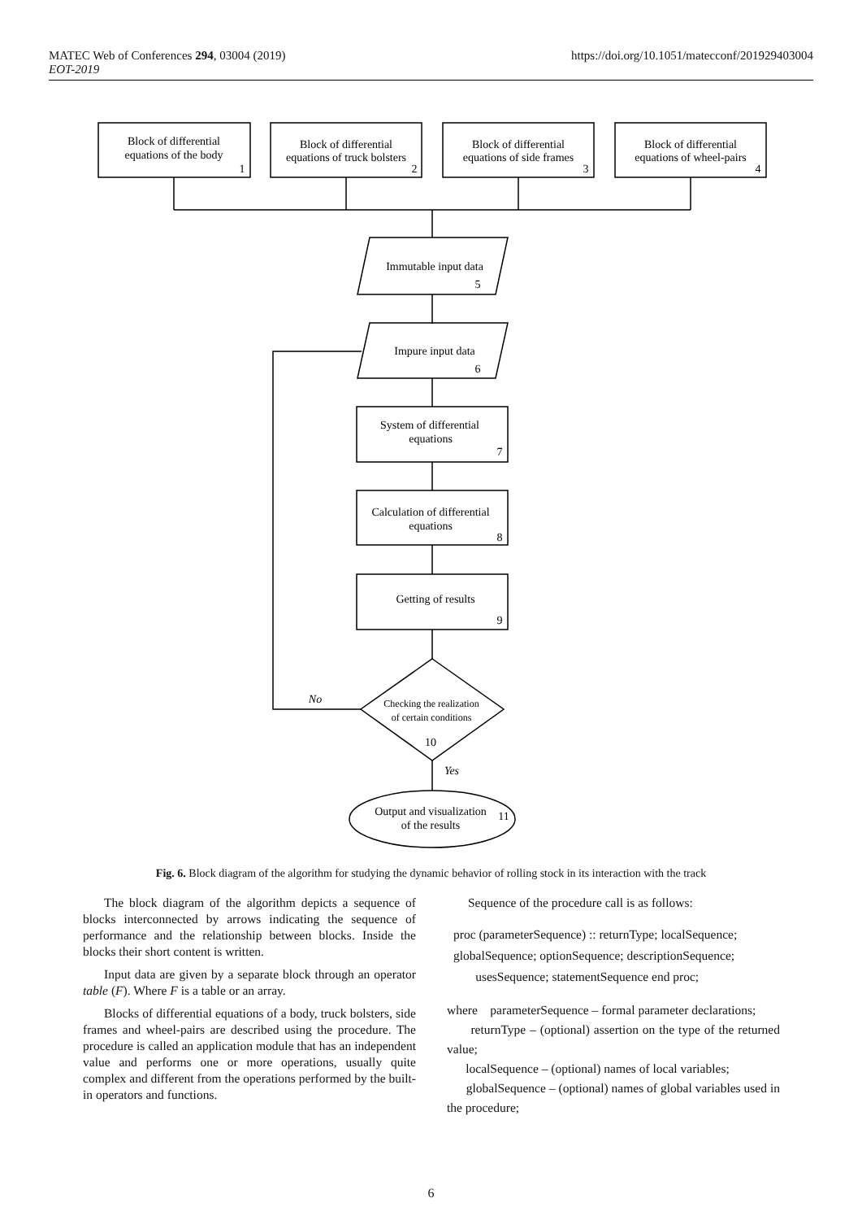MATEC Web of Conferences 294, 03004 (2019)
EOT-2019
https://doi.org/10.1051/matecconf/201929403004
Block of differential
equations of the body
1
Block of differential
equations of truck bolsters
2
Block of differential
equations of side frames
3
Block of differential
equations of wheel-pairs
4
Immutable input data
5
Impure input data
6
System of differential
equations
7
Calculation of differential
equations
8
Getting of results
9
Checking the realization
of certain conditions
10
No
Yes
Output and visualization
of the results
11
Fig. 6. Block diagram of the algorithm for studying the dynamic behavior of rolling stock in its interaction with the track
The block diagram of the algorithm depicts a sequence of blocks interconnected by arrows indicating the sequence of performance and the relationship between blocks. Inside the blocks their short content is written.
Input data are given by a separate block through an operator table (F). Where F is a table or an array.
Blocks of differential equations of a body, truck bolsters, side frames and wheel-pairs are described using the procedure. The procedure is called an application module that has an independent value and performs one or more operations, usually quite complex and different from the operations performed by the built-in operators and functions.
Sequence of the procedure call is as follows:
proc (parameterSequence) :: returnType; localSequence;
globalSequence; optionSequence; descriptionSequence;
usesSequence; statementSequence end proc;
where parameterSequence – formal parameter declarations;
returnType – (optional) assertion on the type of the returned value;
localSequence – (optional) names of local variables;
globalSequence – (optional) names of global variables used in the procedure;
6